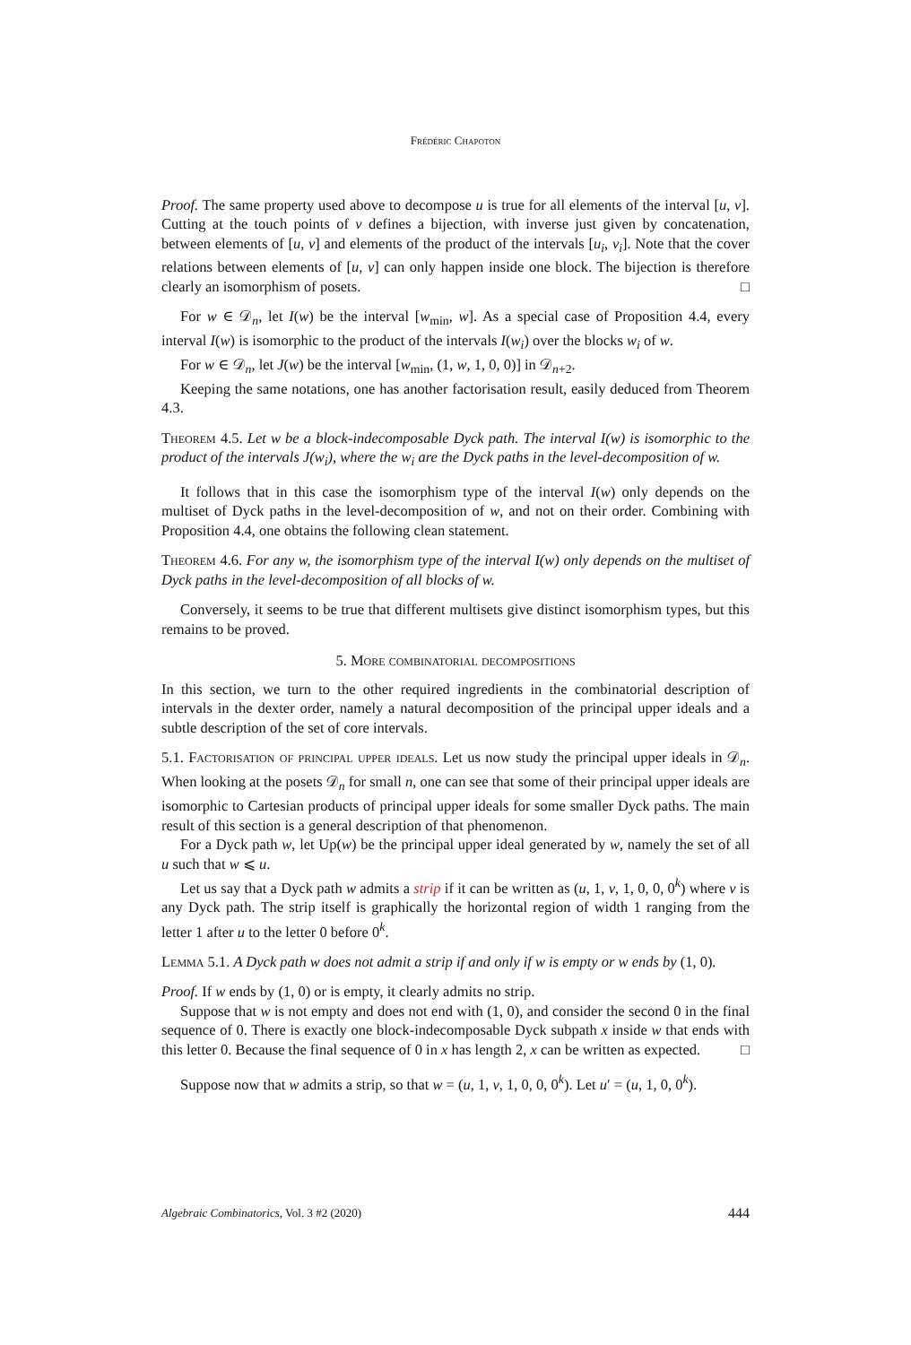Frédéric Chapoton
Proof. The same property used above to decompose u is true for all elements of the interval [u, v]. Cutting at the touch points of v defines a bijection, with inverse just given by concatenation, between elements of [u, v] and elements of the product of the intervals [u<sub>i</sub>, v<sub>i</sub>]. Note that the cover relations between elements of [u, v] can only happen inside one block. The bijection is therefore clearly an isomorphism of posets. □
For w ∈ 𝒟<sub>n</sub>, let I(w) be the interval [w<sub>min</sub>, w]. As a special case of Proposition 4.4, every interval I(w) is isomorphic to the product of the intervals I(w<sub>i</sub>) over the blocks w<sub>i</sub> of w.
For w ∈ 𝒟<sub>n</sub>, let J(w) be the interval [w<sub>min</sub>, (1, w, 1, 0, 0)] in 𝒟<sub>n+2</sub>.
Keeping the same notations, one has another factorisation result, easily deduced from Theorem 4.3.
Theorem 4.5. Let w be a block-indecomposable Dyck path. The interval I(w) is isomorphic to the product of the intervals J(w<sub>i</sub>), where the w<sub>i</sub> are the Dyck paths in the level-decomposition of w.
It follows that in this case the isomorphism type of the interval I(w) only depends on the multiset of Dyck paths in the level-decomposition of w, and not on their order. Combining with Proposition 4.4, one obtains the following clean statement.
Theorem 4.6. For any w, the isomorphism type of the interval I(w) only depends on the multiset of Dyck paths in the level-decomposition of all blocks of w.
Conversely, it seems to be true that different multisets give distinct isomorphism types, but this remains to be proved.
5. More combinatorial decompositions
In this section, we turn to the other required ingredients in the combinatorial description of intervals in the dexter order, namely a natural decomposition of the principal upper ideals and a subtle description of the set of core intervals.
5.1. Factorisation of principal upper ideals. Let us now study the principal upper ideals in 𝒟<sub>n</sub>. When looking at the posets 𝒟<sub>n</sub> for small n, one can see that some of their principal upper ideals are isomorphic to Cartesian products of principal upper ideals for some smaller Dyck paths. The main result of this section is a general description of that phenomenon.
For a Dyck path w, let Up(w) be the principal upper ideal generated by w, namely the set of all u such that w ⩽ u.
Let us say that a Dyck path w admits a strip if it can be written as (u, 1, v, 1, 0, 0, 0<sup>k</sup>) where v is any Dyck path. The strip itself is graphically the horizontal region of width 1 ranging from the letter 1 after u to the letter 0 before 0<sup>k</sup>.
Lemma 5.1. A Dyck path w does not admit a strip if and only if w is empty or w ends by (1, 0).
Proof. If w ends by (1, 0) or is empty, it clearly admits no strip.
Suppose that w is not empty and does not end with (1, 0), and consider the second 0 in the final sequence of 0. There is exactly one block-indecomposable Dyck subpath x inside w that ends with this letter 0. Because the final sequence of 0 in x has length 2, x can be written as expected. □
Suppose now that w admits a strip, so that w = (u, 1, v, 1, 0, 0, 0<sup>k</sup>). Let u′ = (u, 1, 0, 0<sup>k</sup>).
Algebraic Combinatorics, Vol. 3 #2 (2020) 444